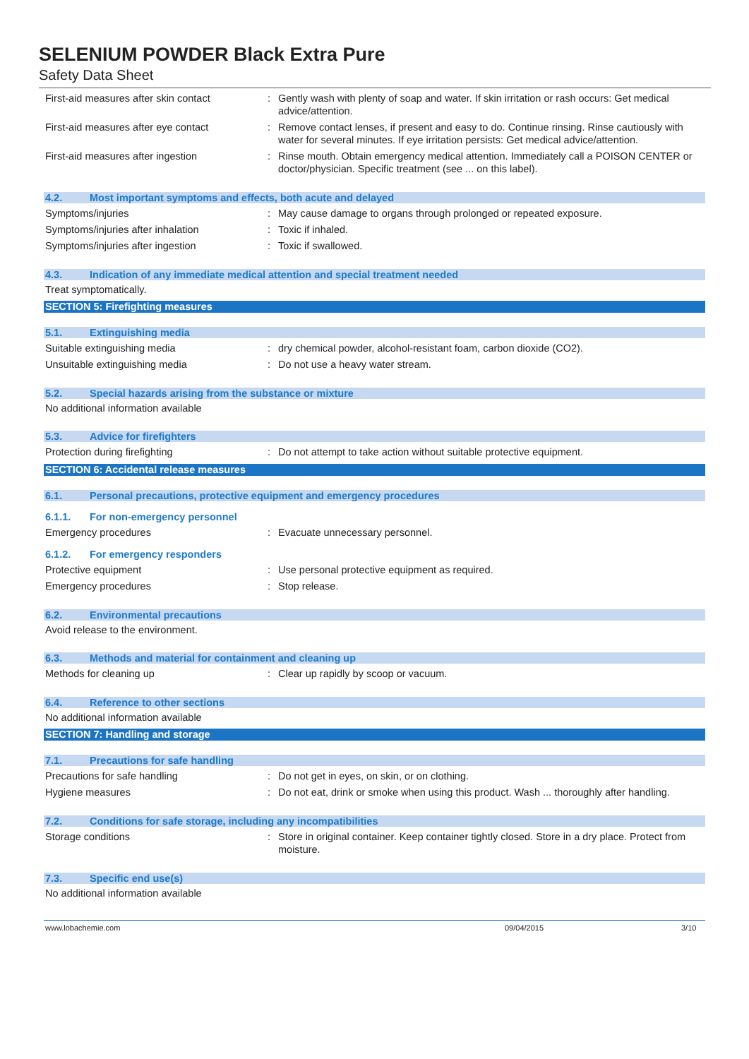SELENIUM POWDER Black Extra Pure
Safety Data Sheet
First-aid measures after skin contact
: Gently wash with plenty of soap and water. If skin irritation or rash occurs: Get medical advice/attention.
First-aid measures after eye contact
: Remove contact lenses, if present and easy to do. Continue rinsing. Rinse cautiously with water for several minutes. If eye irritation persists: Get medical advice/attention.
First-aid measures after ingestion
: Rinse mouth. Obtain emergency medical attention. Immediately call a POISON CENTER or doctor/physician. Specific treatment (see ... on this label).
4.2. Most important symptoms and effects, both acute and delayed
Symptoms/injuries
: May cause damage to organs through prolonged or repeated exposure.
Symptoms/injuries after inhalation
: Toxic if inhaled.
Symptoms/injuries after ingestion
: Toxic if swallowed.
4.3. Indication of any immediate medical attention and special treatment needed
Treat symptomatically.
SECTION 5: Firefighting measures
5.1. Extinguishing media
Suitable extinguishing media
: dry chemical powder, alcohol-resistant foam, carbon dioxide (CO2).
Unsuitable extinguishing media
: Do not use a heavy water stream.
5.2. Special hazards arising from the substance or mixture
No additional information available
5.3. Advice for firefighters
Protection during firefighting
: Do not attempt to take action without suitable protective equipment.
SECTION 6: Accidental release measures
6.1. Personal precautions, protective equipment and emergency procedures
6.1.1. For non-emergency personnel
Emergency procedures
: Evacuate unnecessary personnel.
6.1.2. For emergency responders
Protective equipment
: Use personal protective equipment as required.
Emergency procedures
: Stop release.
6.2. Environmental precautions
Avoid release to the environment.
6.3. Methods and material for containment and cleaning up
Methods for cleaning up
: Clear up rapidly by scoop or vacuum.
6.4. Reference to other sections
No additional information available
SECTION 7: Handling and storage
7.1. Precautions for safe handling
Precautions for safe handling
: Do not get in eyes, on skin, or on clothing.
Hygiene measures
: Do not eat, drink or smoke when using this product. Wash ... thoroughly after handling.
7.2. Conditions for safe storage, including any incompatibilities
Storage conditions
: Store in original container. Keep container tightly closed. Store in a dry place. Protect from moisture.
7.3. Specific end use(s)
No additional information available
www.lobachemie.com 09/04/2015 3/10